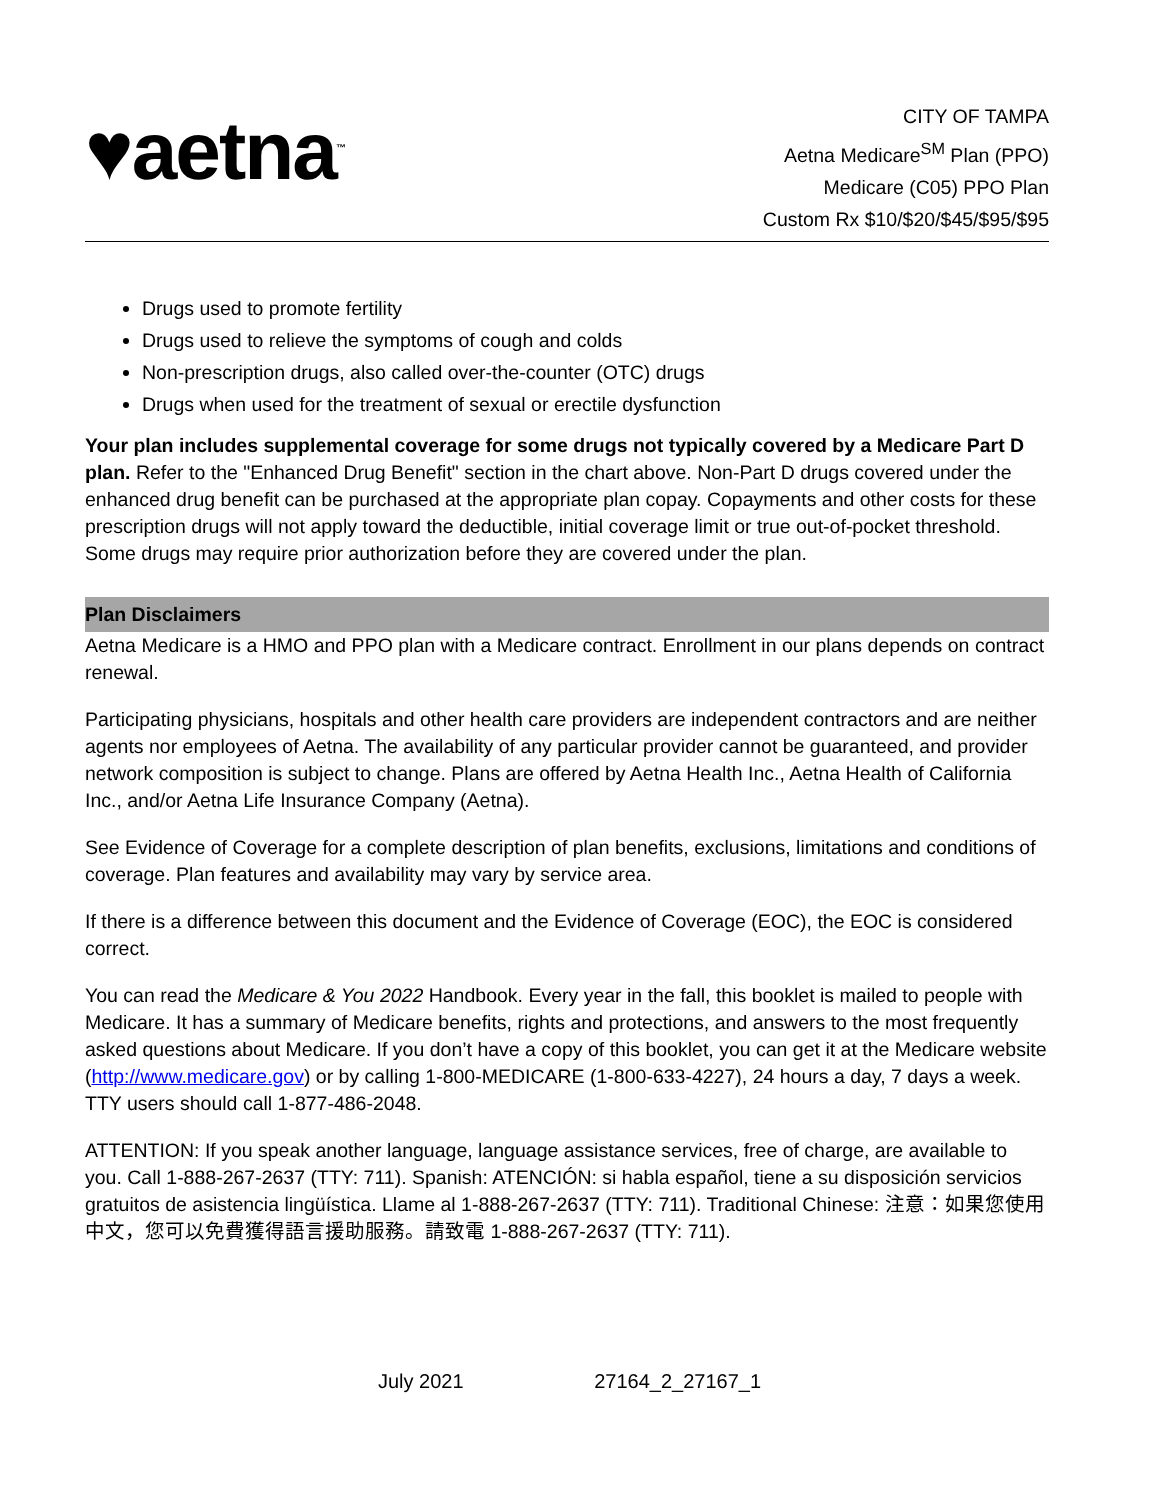♥aetna<sup>™</sup>
CITY OF TAMPA
Aetna Medicare<sup>SM</sup> Plan (PPO)
Medicare (C05) PPO Plan
Custom Rx $10/$20/$45/$95/$95
Drugs used to promote fertility
Drugs used to relieve the symptoms of cough and colds
Non-prescription drugs, also called over-the-counter (OTC) drugs
Drugs when used for the treatment of sexual or erectile dysfunction
Your plan includes supplemental coverage for some drugs not typically covered by a Medicare Part D plan. Refer to the "Enhanced Drug Benefit" section in the chart above. Non-Part D drugs covered under the enhanced drug benefit can be purchased at the appropriate plan copay. Copayments and other costs for these prescription drugs will not apply toward the deductible, initial coverage limit or true out-of-pocket threshold. Some drugs may require prior authorization before they are covered under the plan.
Plan Disclaimers
Aetna Medicare is a HMO and PPO plan with a Medicare contract. Enrollment in our plans depends on contract renewal.
Participating physicians, hospitals and other health care providers are independent contractors and are neither agents nor employees of Aetna. The availability of any particular provider cannot be guaranteed, and provider network composition is subject to change. Plans are offered by Aetna Health Inc., Aetna Health of California Inc., and/or Aetna Life Insurance Company (Aetna).
See Evidence of Coverage for a complete description of plan benefits, exclusions, limitations and conditions of coverage. Plan features and availability may vary by service area.
If there is a difference between this document and the Evidence of Coverage (EOC), the EOC is considered correct.
You can read the Medicare & You 2022 Handbook. Every year in the fall, this booklet is mailed to people with Medicare. It has a summary of Medicare benefits, rights and protections, and answers to the most frequently asked questions about Medicare. If you don’t have a copy of this booklet, you can get it at the Medicare website (http://www.medicare.gov) or by calling 1-800-MEDICARE (1-800-633-4227), 24 hours a day, 7 days a week. TTY users should call 1-877-486-2048.
ATTENTION: If you speak another language, language assistance services, free of charge, are available to you. Call 1-888-267-2637 (TTY: 711). Spanish: ATENCIÓN: si habla español, tiene a su disposición servicios gratuitos de asistencia lingüística. Llame al 1-888-267-2637 (TTY: 711). Traditional Chinese: 注意：如果您使用中文，您可以免費獲得語言援助服務。請致電 1-888-267-2637 (TTY: 711).
July 2021 27164_2_27167_1